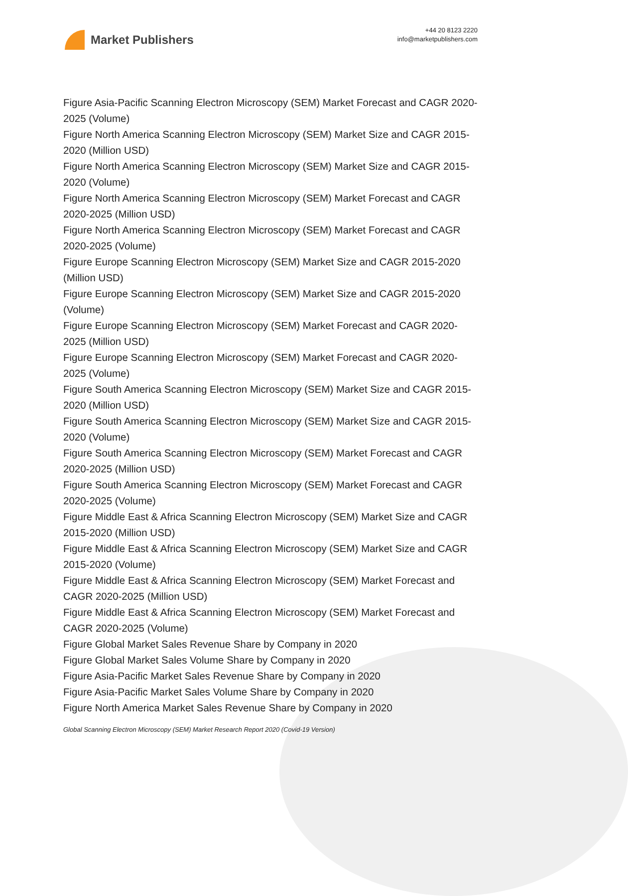Market Publishers
+44 20 8123 2220
info@marketpublishers.com
Figure Asia-Pacific Scanning Electron Microscopy (SEM) Market Forecast and CAGR 2020-2025 (Volume)
Figure North America Scanning Electron Microscopy (SEM) Market Size and CAGR 2015-2020 (Million USD)
Figure North America Scanning Electron Microscopy (SEM) Market Size and CAGR 2015-2020 (Volume)
Figure North America Scanning Electron Microscopy (SEM) Market Forecast and CAGR 2020-2025 (Million USD)
Figure North America Scanning Electron Microscopy (SEM) Market Forecast and CAGR 2020-2025 (Volume)
Figure Europe Scanning Electron Microscopy (SEM) Market Size and CAGR 2015-2020 (Million USD)
Figure Europe Scanning Electron Microscopy (SEM) Market Size and CAGR 2015-2020 (Volume)
Figure Europe Scanning Electron Microscopy (SEM) Market Forecast and CAGR 2020-2025 (Million USD)
Figure Europe Scanning Electron Microscopy (SEM) Market Forecast and CAGR 2020-2025 (Volume)
Figure South America Scanning Electron Microscopy (SEM) Market Size and CAGR 2015-2020 (Million USD)
Figure South America Scanning Electron Microscopy (SEM) Market Size and CAGR 2015-2020 (Volume)
Figure South America Scanning Electron Microscopy (SEM) Market Forecast and CAGR 2020-2025 (Million USD)
Figure South America Scanning Electron Microscopy (SEM) Market Forecast and CAGR 2020-2025 (Volume)
Figure Middle East & Africa Scanning Electron Microscopy (SEM) Market Size and CAGR 2015-2020 (Million USD)
Figure Middle East & Africa Scanning Electron Microscopy (SEM) Market Size and CAGR 2015-2020 (Volume)
Figure Middle East & Africa Scanning Electron Microscopy (SEM) Market Forecast and CAGR 2020-2025 (Million USD)
Figure Middle East & Africa Scanning Electron Microscopy (SEM) Market Forecast and CAGR 2020-2025 (Volume)
Figure Global Market Sales Revenue Share by Company in 2020
Figure Global Market Sales Volume Share by Company in 2020
Figure Asia-Pacific Market Sales Revenue Share by Company in 2020
Figure Asia-Pacific Market Sales Volume Share by Company in 2020
Figure North America Market Sales Revenue Share by Company in 2020
Global Scanning Electron Microscopy (SEM) Market Research Report 2020 (Covid-19 Version)